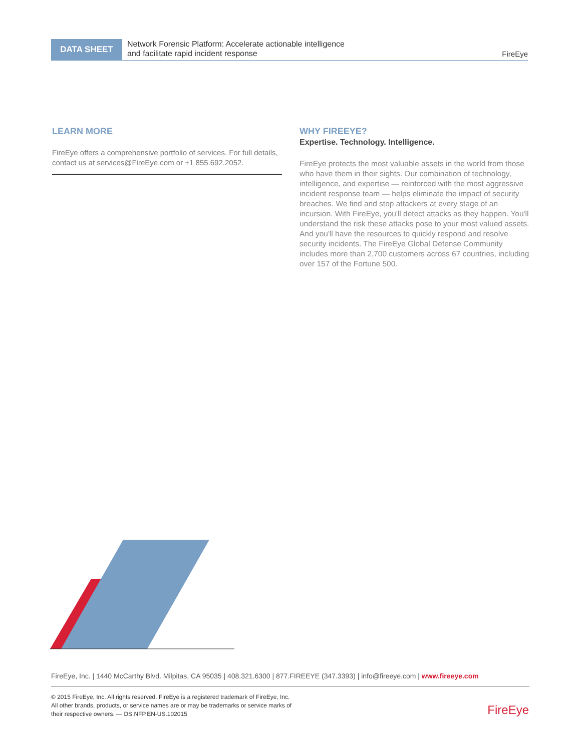DATA SHEET
Network Forensic Platform: Accelerate actionable intelligence
and facilitate rapid incident response
FireEye
LEARN MORE
FireEye offers a comprehensive portfolio of services. For full details, contact us at services@FireEye.com or +1 855.692.2052.
WHY FIREEYE?
Expertise. Technology. Intelligence.
FireEye protects the most valuable assets in the world from those who have them in their sights. Our combination of technology, intelligence, and expertise — reinforced with the most aggressive incident response team — helps eliminate the impact of security breaches. We find and stop attackers at every stage of an incursion. With FireEye, you'll detect attacks as they happen. You'll understand the risk these attacks pose to your most valued assets. And you'll have the resources to quickly respond and resolve security incidents. The FireEye Global Defense Community includes more than 2,700 customers across 67 countries, including over 157 of the Fortune 500.
FireEye, Inc. | 1440 McCarthy Blvd. Milpitas, CA 95035 | 408.321.6300 | 877.FIREEYE (347.3393) | info@fireeye.com | www.fireeye.com
© 2015 FireEye, Inc. All rights reserved. FireEye is a registered trademark of FireEye, Inc.
All other brands, products, or service names are or may be trademarks or service marks of
their respective owners. — DS.NFP.EN-US.102015
FireEye